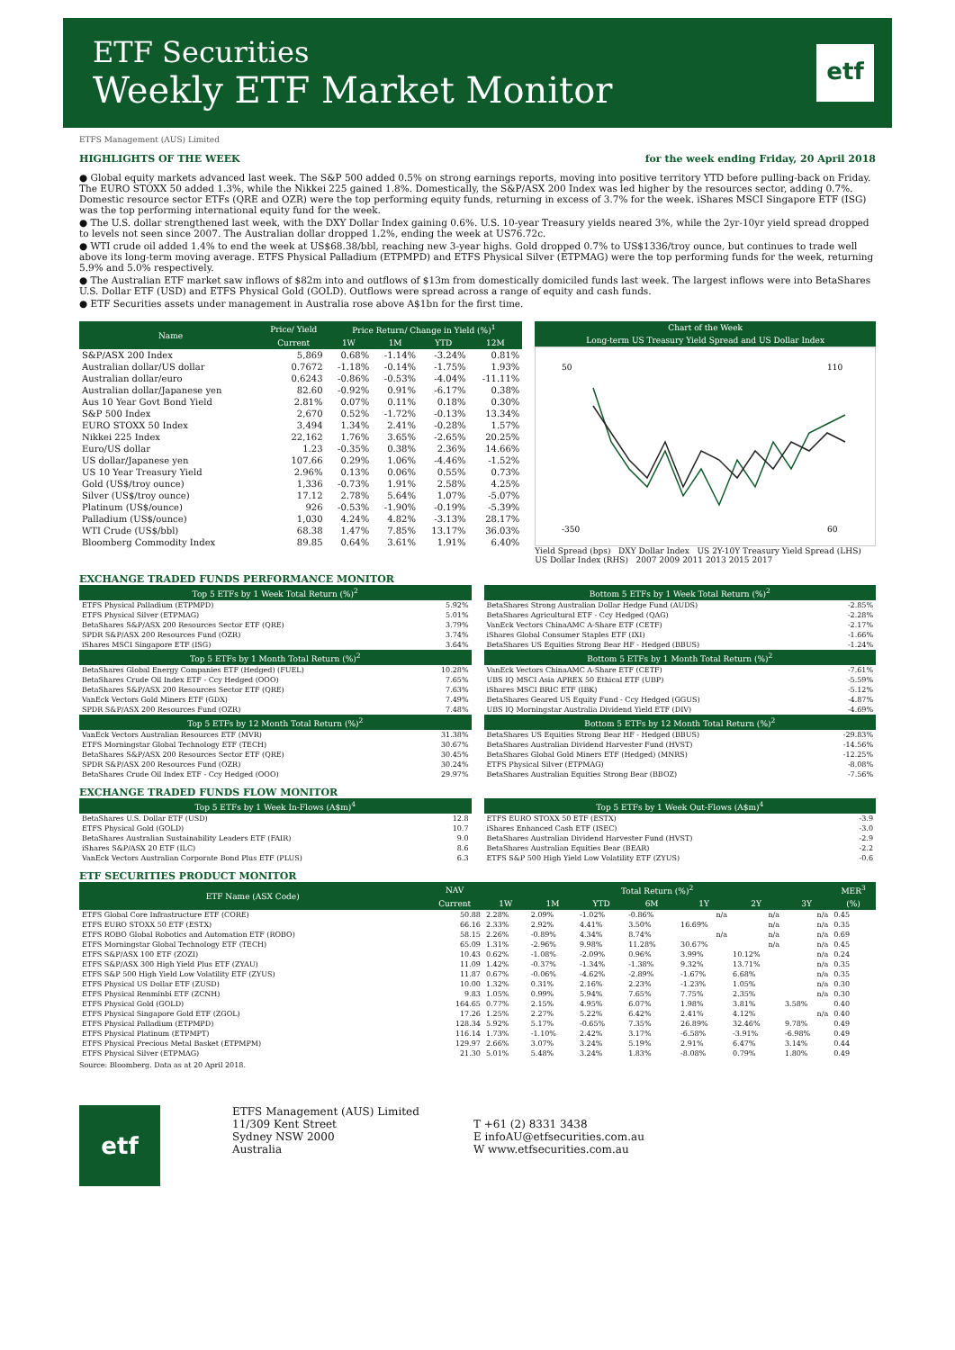ETF Securities
Weekly ETF Market Monitor
etf
ETFS Management (AUS) Limited
HIGHLIGHTS OF THE WEEK for the week ending Friday, 20 April 2018
● Global equity markets advanced last week. The S&P 500 added 0.5% on strong earnings reports, moving into positive territory YTD before pulling-back on Friday. The EURO STOXX 50 added 1.3%, while the Nikkei 225 gained 1.8%. Domestically, the S&P/ASX 200 Index was led higher by the resources sector, adding 0.7%. Domestic resource sector ETFs (QRE and OZR) were the top performing equity funds, returning in excess of 3.7% for the week. iShares MSCI Singapore ETF (ISG) was the top performing international equity fund for the week.
● The U.S. dollar strengthened last week, with the DXY Dollar Index gaining 0.6%. U.S. 10-year Treasury yields neared 3%, while the 2yr-10yr yield spread dropped to levels not seen since 2007. The Australian dollar dropped 1.2%, ending the week at US76.72c.
● WTI crude oil added 1.4% to end the week at US$68.38/bbl, reaching new 3-year highs. Gold dropped 0.7% to US$1336/troy ounce, but continues to trade well above its long-term moving average. ETFS Physical Palladium (ETPMPD) and ETFS Physical Silver (ETPMAG) were the top performing funds for the week, returning 5.9% and 5.0% respectively.
● The Australian ETF market saw inflows of $82m into and outflows of $13m from domestically domiciled funds last week. The largest inflows were into BetaShares U.S. Dollar ETF (USD) and ETFS Physical Gold (GOLD). Outflows were spread across a range of equity and cash funds.
● ETF Securities assets under management in Australia rose above A$1bn for the first time.
| Name | Price/ Yield | Price Return/ Change in Yield (%)<sup>1</sup> | | | |
| --- | --- | --- | --- | --- | --- |
| | Current | 1W | 1M | YTD | 12M |
| S&P/ASX 200 Index | 5,869 | 0.68% | -1.14% | -3.24% | 0.81% |
| Australian dollar/US dollar | 0.7672 | -1.18% | -0.14% | -1.75% | 1.93% |
| Australian dollar/euro | 0.6243 | -0.86% | -0.53% | -4.04% | -11.11% |
| Australian dollar/Japanese yen | 82.60 | -0.92% | 0.91% | -6.17% | 0.38% |
| Aus 10 Year Govt Bond Yield | 2.81% | 0.07% | 0.11% | 0.18% | 0.30% |
| S&P 500 Index | 2,670 | 0.52% | -1.72% | -0.13% | 13.34% |
| EURO STOXX 50 Index | 3,494 | 1.34% | 2.41% | -0.28% | 1.57% |
| Nikkei 225 Index | 22,162 | 1.76% | 3.65% | -2.65% | 20.25% |
| Euro/US dollar | 1.23 | -0.35% | 0.38% | 2.36% | 14.66% |
| US dollar/Japanese yen | 107.66 | 0.29% | 1.06% | -4.46% | -1.52% |
| US 10 Year Treasury Yield | 2.96% | 0.13% | 0.06% | 0.55% | 0.73% |
| Gold (US$/troy ounce) | 1,336 | -0.73% | 1.91% | 2.58% | 4.25% |
| Silver (US$/troy ounce) | 17.12 | 2.78% | 5.64% | 1.07% | -5.07% |
| Platinum (US$/ounce) | 926 | -0.53% | -1.90% | -0.19% | -5.39% |
| Palladium (US$/ounce) | 1,030 | 4.24% | 4.82% | -3.13% | 28.17% |
| WTI Crude (US$/bbl) | 68.38 | 1.47% | 7.85% | 13.17% | 36.03% |
| Bloomberg Commodity Index | 89.85 | 0.64% | 3.61% | 1.91% | 6.40% |
| Chart of the Week |
| --- |
| Long-term US Treasury Yield Spread and US Dollar Index |
50
-350
110
60
Yield Spread (bps) DXY Dollar Index US 2Y-10Y Treasury Yield Spread (LHS) US Dollar Index (RHS) 2007 2009 2011 2013 2015 2017
EXCHANGE TRADED FUNDS PERFORMANCE MONITOR
| Top 5 ETFs by 1 Week Total Return (%)<sup>2</sup> | |
| --- | --- |
| ETFS Physical Palladium (ETPMPD) | 5.92% |
| ETFS Physical Silver (ETPMAG) | 5.01% |
| BetaShares S&P/ASX 200 Resources Sector ETF (QRE) | 3.79% |
| SPDR S&P/ASX 200 Resources Fund (OZR) | 3.74% |
| iShares MSCI Singapore ETF (ISG) | 3.64% |
| Top 5 ETFs by 1 Month Total Return (%)<sup>2</sup> | |
| BetaShares Global Energy Companies ETF (Hedged) (FUEL) | 10.28% |
| BetaShares Crude Oil Index ETF - Ccy Hedged (OOO) | 7.65% |
| BetaShares S&P/ASX 200 Resources Sector ETF (QRE) | 7.63% |
| VanEck Vectors Gold Miners ETF (GDX) | 7.49% |
| SPDR S&P/ASX 200 Resources Fund (OZR) | 7.48% |
| Top 5 ETFs by 12 Month Total Return (%)<sup>2</sup> | |
| VanEck Vectors Australian Resources ETF (MVR) | 31.38% |
| ETFS Morningstar Global Technology ETF (TECH) | 30.67% |
| BetaShares S&P/ASX 200 Resources Sector ETF (QRE) | 30.45% |
| SPDR S&P/ASX 200 Resources Fund (OZR) | 30.24% |
| BetaShares Crude Oil Index ETF - Ccy Hedged (OOO) | 29.97% |
| Bottom 5 ETFs by 1 Week Total Return (%)<sup>2</sup> | |
| --- | --- |
| BetaShares Strong Australian Dollar Hedge Fund (AUDS) | -2.85% |
| BetaShares Agricultural ETF - Ccy Hedged (QAG) | -2.28% |
| VanEck Vectors ChinaAMC A-Share ETF (CETF) | -2.17% |
| iShares Global Consumer Staples ETF (IXI) | -1.66% |
| BetaShares US Equities Strong Bear HF - Hedged (BBUS) | -1.24% |
| Bottom 5 ETFs by 1 Month Total Return (%)<sup>2</sup> | |
| VanEck Vectors ChinaAMC A-Share ETF (CETF) | -7.61% |
| UBS IQ MSCI Asia APREX 50 Ethical ETF (UBP) | -5.59% |
| iShares MSCI BRIC ETF (IBK) | -5.12% |
| BetaShares Geared US Equity Fund - Ccy Hedged (GGUS) | -4.87% |
| UBS IQ Morningstar Australia Dividend Yield ETF (DIV) | -4.69% |
| Bottom 5 ETFs by 12 Month Total Return (%)<sup>2</sup> | |
| BetaShares US Equities Strong Bear HF - Hedged (BBUS) | -29.83% |
| BetaShares Australian Dividend Harvester Fund (HVST) | -14.56% |
| BetaShares Global Gold Miners ETF (Hedged) (MNRS) | -12.25% |
| ETFS Physical Silver (ETPMAG) | -8.08% |
| BetaShares Australian Equities Strong Bear (BBOZ) | -7.56% |
EXCHANGE TRADED FUNDS FLOW MONITOR
| Top 5 ETFs by 1 Week In-Flows (A$m)<sup>4</sup> | |
| --- | --- |
| BetaShares U.S. Dollar ETF (USD) | 12.8 |
| ETFS Physical Gold (GOLD) | 10.7 |
| BetaShares Australian Sustainability Leaders ETF (FAIR) | 9.0 |
| iShares S&P/ASX 20 ETF (ILC) | 8.6 |
| VanEck Vectors Australian Corporate Bond Plus ETF (PLUS) | 6.3 |
| Top 5 ETFs by 1 Week Out-Flows (A$m)<sup>4</sup> | |
| --- | --- |
| ETFS EURO STOXX 50 ETF (ESTX) | -3.9 |
| iShares Enhanced Cash ETF (ISEC) | -3.0 |
| BetaShares Australian Dividend Harvester Fund (HVST) | -2.9 |
| BetaShares Australian Equities Bear (BEAR) | -2.2 |
| ETFS S&P 500 High Yield Low Volatility ETF (ZYUS) | -0.6 |
ETF SECURITIES PRODUCT MONITOR
| ETF Name (ASX Code) | NAV | Total Return (%)<sup>2</sup> | | | | | | | MER<sup>3</sup> |
| --- | --- | --- | --- | --- | --- | --- | --- | --- | --- |
| | Current | 1W | 1M | YTD | 6M | 1Y | 2Y | 3Y | (%) |
| ETFS Global Core Infrastructure ETF (CORE) | 50.88 | 2.28% | 2.09% | -1.02% | -0.86% | n/a | n/a | n/a | 0.45 |
| ETFS EURO STOXX 50 ETF (ESTX) | 66.16 | 2.33% | 2.92% | 4.41% | 3.50% | 16.69% | n/a | n/a | 0.35 |
| ETFS ROBO Global Robotics and Automation ETF (ROBO) | 58.15 | 2.26% | -0.89% | 4.34% | 8.74% | n/a | n/a | n/a | 0.69 |
| ETFS Morningstar Global Technology ETF (TECH) | 65.09 | 1.31% | -2.96% | 9.98% | 11.28% | 30.67% | n/a | n/a | 0.45 |
| ETFS S&P/ASX 100 ETF (ZOZI) | 10.43 | 0.62% | -1.08% | -2.09% | 0.96% | 3.99% | 10.12% | n/a | 0.24 |
| ETFS S&P/ASX 300 High Yield Plus ETF (ZYAU) | 11.09 | 1.42% | -0.37% | -1.34% | -1.38% | 9.32% | 13.71% | n/a | 0.35 |
| ETFS S&P 500 High Yield Low Volatility ETF (ZYUS) | 11.87 | 0.67% | -0.06% | -4.62% | -2.89% | -1.67% | 6.68% | n/a | 0.35 |
| ETFS Physical US Dollar ETF (ZUSD) | 10.00 | 1.32% | 0.31% | 2.16% | 2.23% | -1.23% | 1.05% | n/a | 0.30 |
| ETFS Physical Renminbi ETF (ZCNH) | 9.83 | 1.05% | 0.99% | 5.94% | 7.65% | 7.75% | 2.35% | n/a | 0.30 |
| ETFS Physical Gold (GOLD) | 164.65 | 0.77% | 2.15% | 4.95% | 6.07% | 1.98% | 3.81% | 3.58% | 0.40 |
| ETFS Physical Singapore Gold ETF (ZGOL) | 17.26 | 1.25% | 2.27% | 5.22% | 6.42% | 2.41% | 4.12% | n/a | 0.40 |
| ETFS Physical Palladium (ETPMPD) | 128.34 | 5.92% | 5.17% | -0.65% | 7.35% | 26.89% | 32.46% | 9.78% | 0.49 |
| ETFS Physical Platinum (ETPMPT) | 116.14 | 1.73% | -1.10% | 2.42% | 3.17% | -6.58% | -3.91% | -6.98% | 0.49 |
| ETFS Physical Precious Metal Basket (ETPMPM) | 129.97 | 2.66% | 3.07% | 3.24% | 5.19% | 2.91% | 6.47% | 3.14% | 0.44 |
| ETFS Physical Silver (ETPMAG) | 21.30 | 5.01% | 5.48% | 3.24% | 1.83% | -8.08% | 0.79% | 1.80% | 0.49 |
Source: Bloomberg. Data as at 20 April 2018.
etf
ETFS Management (AUS) Limited
11/309 Kent Street
Sydney NSW 2000
Australia
T +61 (2) 8331 3438
E infoAU@etfsecurities.com.au
W www.etfsecurities.com.au